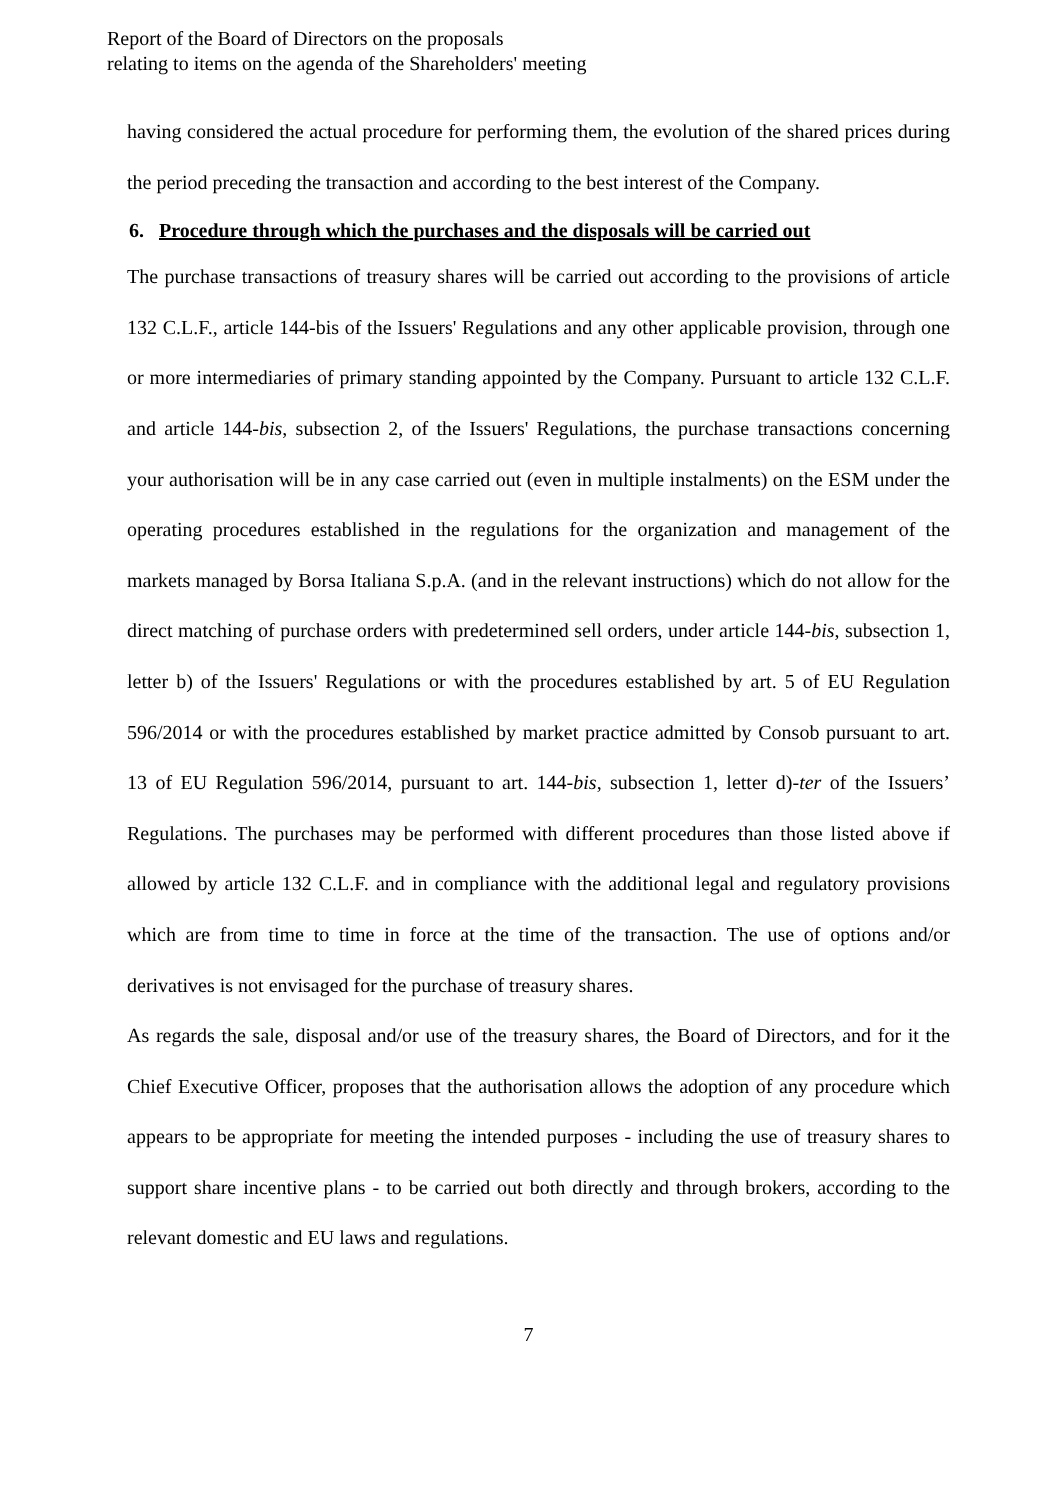Report of the Board of Directors on the proposals
relating to items on the agenda of the Shareholders' meeting
having considered the actual procedure for performing them, the evolution of the shared prices during the period preceding the transaction and according to the best interest of the Company.
6. Procedure through which the purchases and the disposals will be carried out
The purchase transactions of treasury shares will be carried out according to the provisions of article 132 C.L.F., article 144-bis of the Issuers' Regulations and any other applicable provision, through one or more intermediaries of primary standing appointed by the Company. Pursuant to article 132 C.L.F. and article 144-bis, subsection 2, of the Issuers' Regulations, the purchase transactions concerning your authorisation will be in any case carried out (even in multiple instalments) on the ESM under the operating procedures established in the regulations for the organization and management of the markets managed by Borsa Italiana S.p.A. (and in the relevant instructions) which do not allow for the direct matching of purchase orders with predetermined sell orders, under article 144-bis, subsection 1, letter b) of the Issuers' Regulations or with the procedures established by art. 5 of EU Regulation 596/2014 or with the procedures established by market practice admitted by Consob pursuant to art. 13 of EU Regulation 596/2014, pursuant to art. 144-bis, subsection 1, letter d)-ter of the Issuers’ Regulations. The purchases may be performed with different procedures than those listed above if allowed by article 132 C.L.F. and in compliance with the additional legal and regulatory provisions which are from time to time in force at the time of the transaction. The use of options and/or derivatives is not envisaged for the purchase of treasury shares.
As regards the sale, disposal and/or use of the treasury shares, the Board of Directors, and for it the Chief Executive Officer, proposes that the authorisation allows the adoption of any procedure which appears to be appropriate for meeting the intended purposes - including the use of treasury shares to support share incentive plans - to be carried out both directly and through brokers, according to the relevant domestic and EU laws and regulations.
7